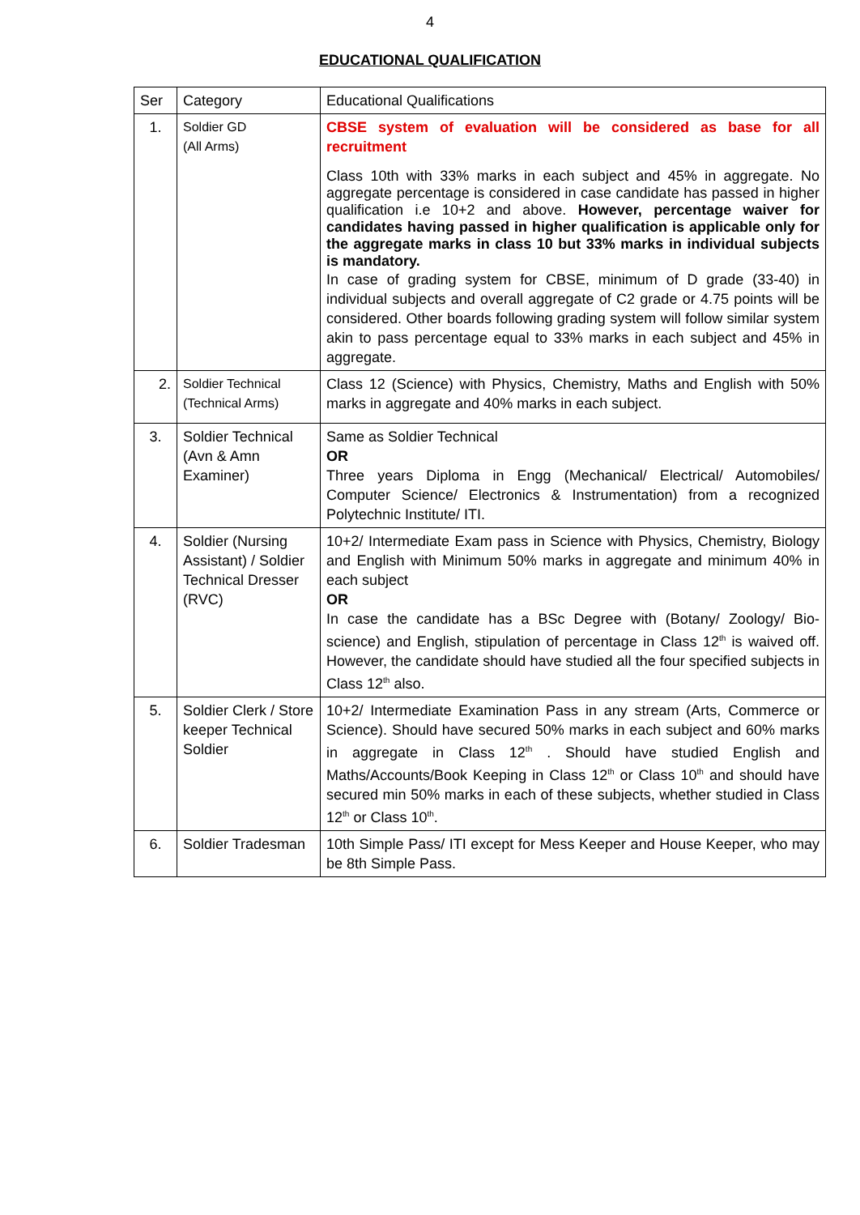4
EDUCATIONAL QUALIFICATION
| Ser | Category | Educational Qualifications |
| 1. | Soldier GD (All Arms) | CBSE system of evaluation will be considered as base for all recruitment Class 10th with 33% marks in each subject and 45% in aggregate. No aggregate percentage is considered in case candidate has passed in higher qualification i.e 10+2 and above. However, percentage waiver for candidates having passed in higher qualification is applicable only for the aggregate marks in class 10 but 33% marks in individual subjects is mandatory. In case of grading system for CBSE, minimum of D grade (33-40) in individual subjects and overall aggregate of C2 grade or 4.75 points will be considered. Other boards following grading system will follow similar system akin to pass percentage equal to 33% marks in each subject and 45% in aggregate. |
| 2. | Soldier Technical (Technical Arms) | Class 12 (Science) with Physics, Chemistry, Maths and English with 50% marks in aggregate and 40% marks in each subject. |
| 3. | Soldier Technical (Avn & Amn Examiner) | Same as Soldier Technical OR Three years Diploma in Engg (Mechanical/ Electrical/ Automobiles/ Computer Science/ Electronics & Instrumentation) from a recognized Polytechnic Institute/ ITI. |
| 4. | Soldier (Nursing Assistant) / Soldier Technical Dresser (RVC) | 10+2/ Intermediate Exam pass in Science with Physics, Chemistry, Biology and English with Minimum 50% marks in aggregate and minimum 40% in each subject OR In case the candidate has a BSc Degree with (Botany/ Zoology/ Bio-science) and English, stipulation of percentage in Class 12<sup>th</sup> is waived off. However, the candidate should have studied all the four specified subjects in Class 12<sup>th</sup> also. |
| 5. | Soldier Clerk / Store keeper Technical Soldier | 10+2/ Intermediate Examination Pass in any stream (Arts, Commerce or Science). Should have secured 50% marks in each subject and 60% marks in aggregate in Class 12<sup>th</sup> . Should have studied English and Maths/Accounts/Book Keeping in Class 12<sup>th</sup> or Class 10<sup>th</sup> and should have secured min 50% marks in each of these subjects, whether studied in Class 12<sup>th</sup> or Class 10<sup>th</sup>. |
| 6. | Soldier Tradesman | 10th Simple Pass/ ITI except for Mess Keeper and House Keeper, who may be 8th Simple Pass. |